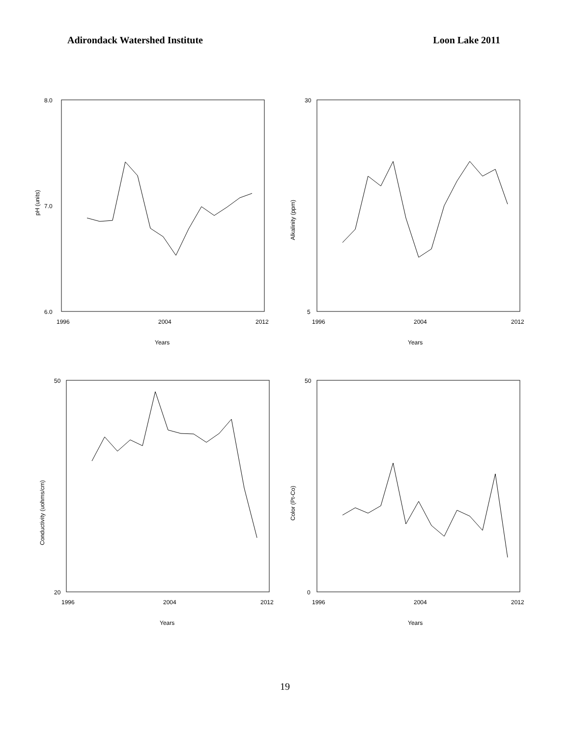Adirondack Watershed Institute Loon Lake 2011
pH (units)
8.0
6.0
7.0
1996
2004
2012
Years
Alkalinity (ppm)
30
5
1996
2004
2012
Years
Conductivity (uohms/cm)
50
20
1996
2004
2012
Years
Color (Pt-Co)
50
0
1996
2004
2012
Years
19